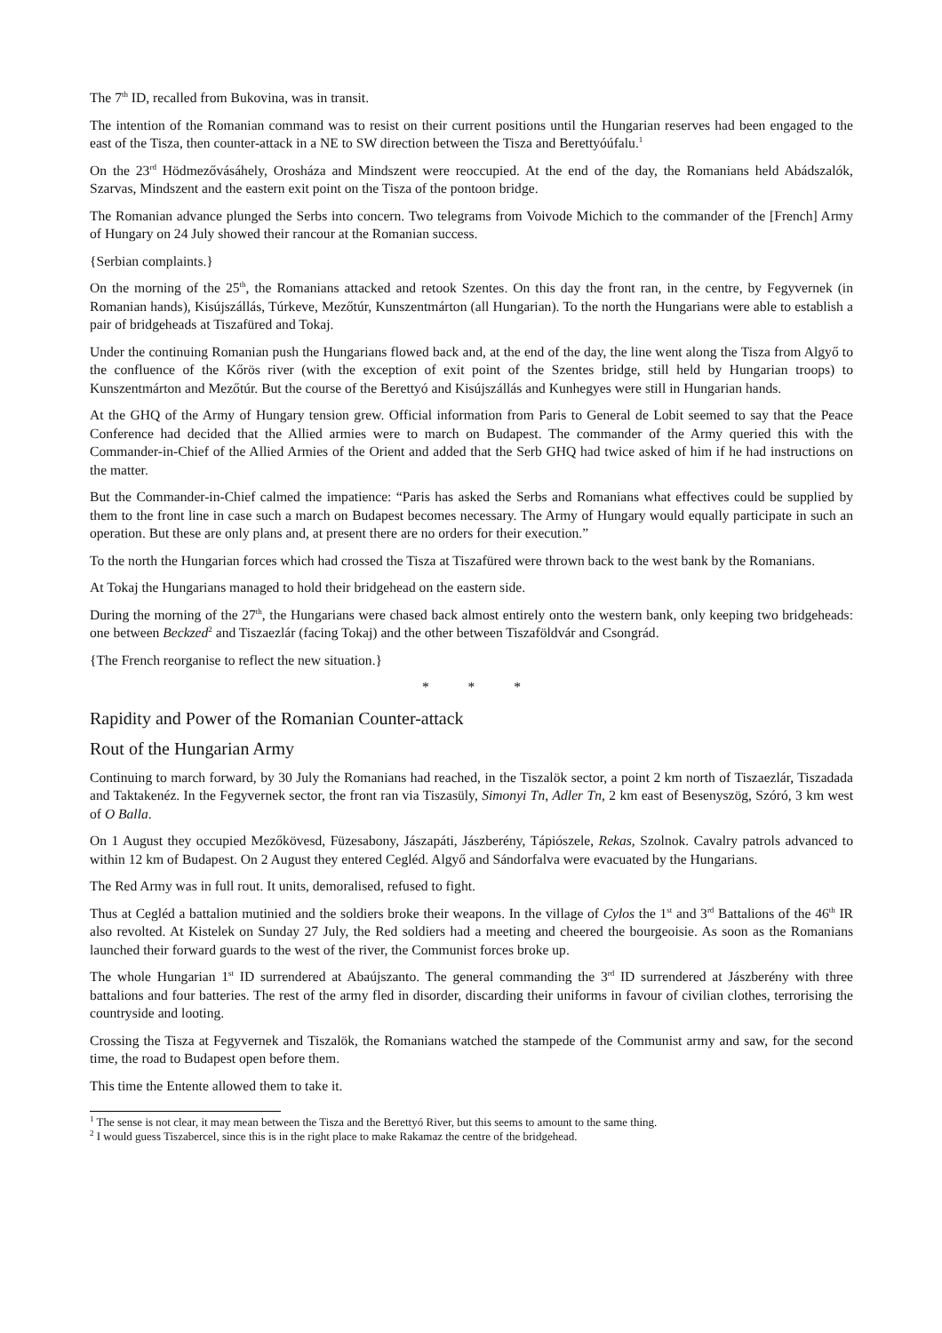The 7<sup>th</sup> ID, recalled from Bukovina, was in transit.
The intention of the Romanian command was to resist on their current positions until the Hungarian reserves had been engaged to the east of the Tisza, then counter-attack in a NE to SW direction between the Tisza and Berettyóúfalu.<sup>1</sup>
On the 23<sup>rd</sup> Hödmezővásáhely, Orosháza and Mindszent were reoccupied. At the end of the day, the Romanians held Abádszalók, Szarvas, Mindszent and the eastern exit point on the Tisza of the pontoon bridge.
The Romanian advance plunged the Serbs into concern. Two telegrams from Voivode Michich to the commander of the [French] Army of Hungary on 24 July showed their rancour at the Romanian success.
{Serbian complaints.}
On the morning of the 25<sup>th</sup>, the Romanians attacked and retook Szentes. On this day the front ran, in the centre, by Fegyvernek (in Romanian hands), Kisújszállás, Túrkeve, Mezőtúr, Kunszentmárton (all Hungarian). To the north the Hungarians were able to establish a pair of bridgeheads at Tiszafüred and Tokaj.
Under the continuing Romanian push the Hungarians flowed back and, at the end of the day, the line went along the Tisza from Algyő to the confluence of the Kőrös river (with the exception of exit point of the Szentes bridge, still held by Hungarian troops) to Kunszentmárton and Mezőtúr. But the course of the Berettyó and Kisújszállás and Kunhegyes were still in Hungarian hands.
At the GHQ of the Army of Hungary tension grew. Official information from Paris to General de Lobit seemed to say that the Peace Conference had decided that the Allied armies were to march on Budapest. The commander of the Army queried this with the Commander-in-Chief of the Allied Armies of the Orient and added that the Serb GHQ had twice asked of him if he had instructions on the matter.
But the Commander-in-Chief calmed the impatience: “Paris has asked the Serbs and Romanians what effectives could be supplied by them to the front line in case such a march on Budapest becomes necessary. The Army of Hungary would equally participate in such an operation. But these are only plans and, at present there are no orders for their execution.”
To the north the Hungarian forces which had crossed the Tisza at Tiszafüred were thrown back to the west bank by the Romanians.
At Tokaj the Hungarians managed to hold their bridgehead on the eastern side.
During the morning of the 27<sup>th</sup>, the Hungarians were chased back almost entirely onto the western bank, only keeping two bridgeheads: one between Beckzed<sup>2</sup> and Tiszaezlár (facing Tokaj) and the other between Tiszaföldvár and Csongrád.
{The French reorganise to reflect the new situation.}
* * *
Rapidity and Power of the Romanian Counter-attack
Rout of the Hungarian Army
Continuing to march forward, by 30 July the Romanians had reached, in the Tiszalök sector, a point 2 km north of Tiszaezlár, Tiszadada and Taktakenéz. In the Fegyvernek sector, the front ran via Tiszasüly, Simonyi Tn, Adler Tn, 2 km east of Besenyszög, Szóró, 3 km west of O Balla.
On 1 August they occupied Mezőkövesd, Füzesabony, Jászapáti, Jászberény, Tápiószele, Rekas, Szolnok. Cavalry patrols advanced to within 12 km of Budapest. On 2 August they entered Cegléd. Algyő and Sándorfalva were evacuated by the Hungarians.
The Red Army was in full rout. It units, demoralised, refused to fight.
Thus at Cegléd a battalion mutinied and the soldiers broke their weapons. In the village of Cylos the 1<sup>st</sup> and 3<sup>rd</sup> Battalions of the 46<sup>th</sup> IR also revolted. At Kistelek on Sunday 27 July, the Red soldiers had a meeting and cheered the bourgeoisie. As soon as the Romanians launched their forward guards to the west of the river, the Communist forces broke up.
The whole Hungarian 1<sup>st</sup> ID surrendered at Abaújszanto. The general commanding the 3<sup>rd</sup> ID surrendered at Jászberény with three battalions and four batteries. The rest of the army fled in disorder, discarding their uniforms in favour of civilian clothes, terrorising the countryside and looting.
Crossing the Tisza at Fegyvernek and Tiszalök, the Romanians watched the stampede of the Communist army and saw, for the second time, the road to Budapest open before them.
This time the Entente allowed them to take it.
<sup>1</sup> The sense is not clear, it may mean between the Tisza and the Berettyó River, but this seems to amount to the same thing.
<sup>2</sup> I would guess Tiszabercel, since this is in the right place to make Rakamaz the centre of the bridgehead.